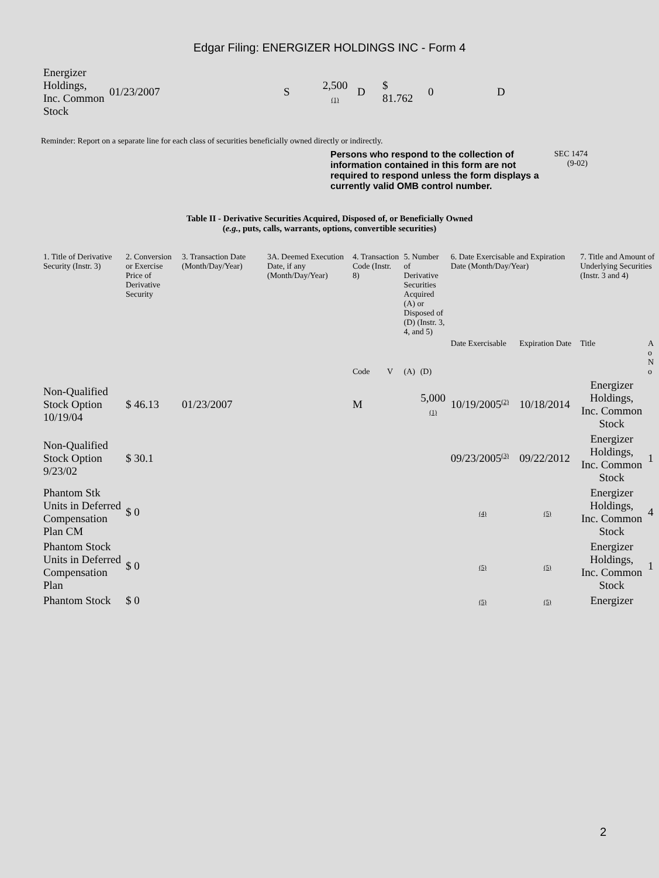Edgar Filing: ENERGIZER HOLDINGS INC - Form 4
| Energizer Holdings, Inc. Common Stock | 01/23/2007 | S | 2,500 (1) | D | $ 81.762 | 0 | D |
Reminder: Report on a separate line for each class of securities beneficially owned directly or indirectly.
Persons who respond to the collection of information contained in this form are not required to respond unless the form displays a currently valid OMB control number.
SEC 1474
(9-02)
Table II - Derivative Securities Acquired, Disposed of, or Beneficially Owned
(e.g., puts, calls, warrants, options, convertible securities)
| 1. Title of Derivative Security (Instr. 3) | 2. Conversion or Exercise Price of Derivative Security | 3. Transaction Date (Month/Day/Year) | 3A. Deemed Execution Date, if any (Month/Day/Year) | 4. Transaction Code (Instr. 8) | | 5. Number of Derivative Securities Acquired (A) or Disposed of (D) (Instr. 3, 4, and 5) | | 6. Date Exercisable and Expiration Date (Month/Day/Year) | | 7. Title and Amount of Underlying Securities (Instr. 3 and 4) | |
| --- | --- | --- | --- | --- | --- | --- | --- | --- | --- | --- | --- |
| | | | | Code | V | (A) | (D) | Date Exercisable | Expiration Date | Title | A o N o |
| Non-Qualified Stock Option 10/19/04 | $ 46.13 | 01/23/2007 | | M | | | 5,000 (1) | 10/19/2005<sup>(2)</sup> | 10/18/2014 | Energizer Holdings, Inc. Common Stock | |
| Non-Qualified Stock Option 9/23/02 | $ 30.1 | | | | | | | 09/23/2005<sup>(3)</sup> | 09/22/2012 | Energizer Holdings, Inc. Common Stock | 1 |
| Phantom Stk Units in Deferred Compensation Plan CM | $ 0 | | | | | | | (4) | (5) | Energizer Holdings, Inc. Common Stock | 4 |
| Phantom Stock Units in Deferred Compensation Plan | $ 0 | | | | | | | (5) | (5) | Energizer Holdings, Inc. Common Stock | 1 |
| Phantom Stock | $ 0 | | | | | | | (5) | (5) | Energizer | |
2